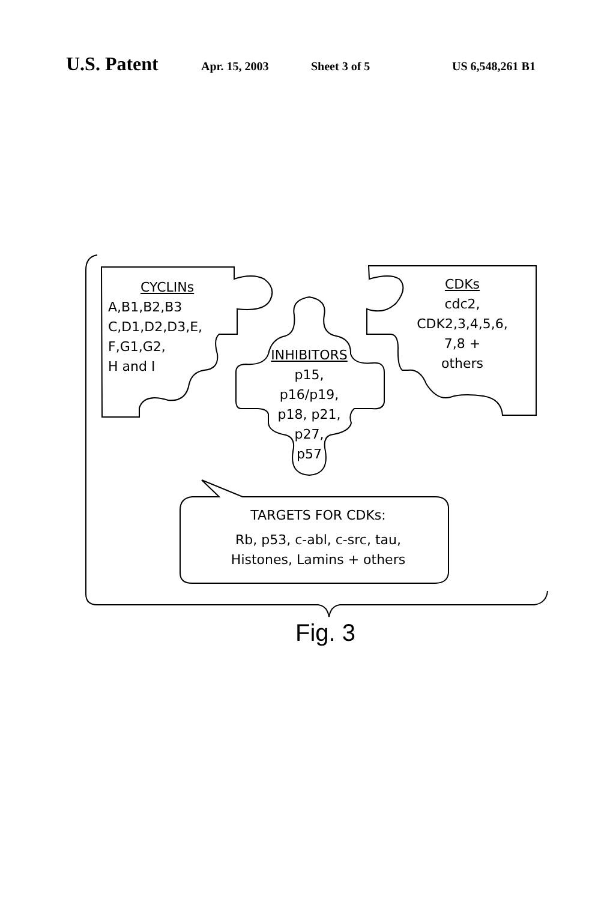U.S. Patent Apr. 15, 2003 Sheet 3 of 5 US 6,548,261 B1
CYCLINs
A,B1,B2,B3
C,D1,D2,D3,E,
F,G1,G2,
H and I
INHIBITORS
p15, p16/p19,
p18, p21, p27,
p57
CDKs
cdc2,
CDK2,3,4,5,6,
7,8 +
others
TARGETS FOR CDKs:
Rb, p53, c-abl, c-src, tau,
Histones, Lamins + others
Fig. 3